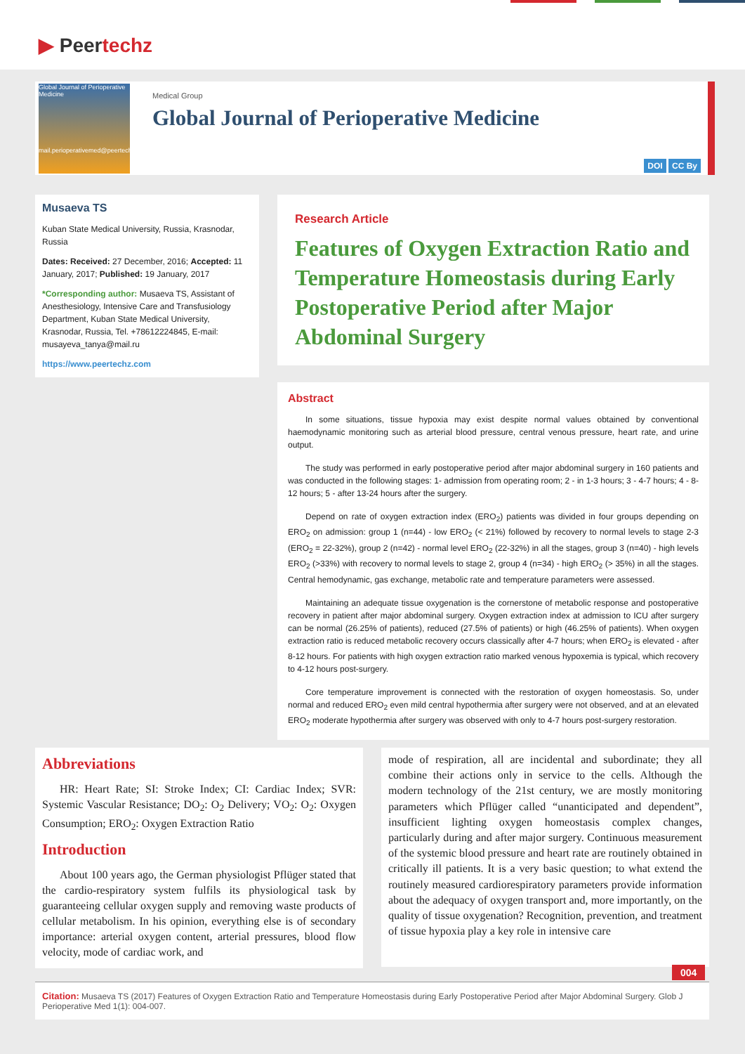▶ Peertechz
Global Journal of Perioperative Medicine
mail.perioperativemed@peertechz.com
Medical Group
Global Journal of Perioperative Medicine
DOI CC By
Musaeva TS
Kuban State Medical University, Russia, Krasnodar, Russia
Dates: Received: 27 December, 2016; Accepted: 11 January, 2017; Published: 19 January, 2017
*Corresponding author: Musaeva TS, Assistant of Anesthesiology, Intensive Care and Transfusiology Department, Kuban State Medical University, Krasnodar, Russia, Tel. +78612224845, E-mail: musayeva_tanya@mail.ru
https://www.peertechz.com
Research Article
Features of Oxygen Extraction Ratio and Temperature Homeostasis during Early Postoperative Period after Major Abdominal Surgery
Abstract
In some situations, tissue hypoxia may exist despite normal values obtained by conventional haemodynamic monitoring such as arterial blood pressure, central venous pressure, heart rate, and urine output.
The study was performed in early postoperative period after major abdominal surgery in 160 patients and was conducted in the following stages: 1- admission from operating room; 2 - in 1-3 hours; 3 - 4-7 hours; 4 - 8-12 hours; 5 - after 13-24 hours after the surgery.
Depend on rate of oxygen extraction index (ERO<sub>2</sub>) patients was divided in four groups depending on ERO<sub>2</sub> on admission: group 1 (n=44) - low ERO<sub>2</sub> (< 21%) followed by recovery to normal levels to stage 2-3 (ERO<sub>2</sub> = 22-32%), group 2 (n=42) - normal level ERO<sub>2</sub> (22-32%) in all the stages, group 3 (n=40) - high levels ERO<sub>2</sub> (>33%) with recovery to normal levels to stage 2, group 4 (n=34) - high ERO<sub>2</sub> (> 35%) in all the stages. Central hemodynamic, gas exchange, metabolic rate and temperature parameters were assessed.
Maintaining an adequate tissue oxygenation is the cornerstone of metabolic response and postoperative recovery in patient after major abdominal surgery. Oxygen extraction index at admission to ICU after surgery can be normal (26.25% of patients), reduced (27.5% of patients) or high (46.25% of patients). When oxygen extraction ratio is reduced metabolic recovery occurs classically after 4-7 hours; when ERO<sub>2</sub> is elevated - after 8-12 hours. For patients with high oxygen extraction ratio marked venous hypoxemia is typical, which recovery to 4-12 hours post-surgery.
Core temperature improvement is connected with the restoration of oxygen homeostasis. So, under normal and reduced ERO<sub>2</sub> even mild central hypothermia after surgery were not observed, and at an elevated ERO<sub>2</sub> moderate hypothermia after surgery was observed with only to 4-7 hours post-surgery restoration.
Abbreviations
HR: Heart Rate; SI: Stroke Index; CI: Cardiac Index; SVR: Systemic Vascular Resistance; DO<sub>2</sub>: O<sub>2</sub> Delivery; VO<sub>2</sub>: O<sub>2</sub>: Oxygen Consumption; ERO<sub>2</sub>: Oxygen Extraction Ratio
Introduction
About 100 years ago, the German physiologist Pflüger stated that the cardio-respiratory system fulfils its physiological task by guaranteeing cellular oxygen supply and removing waste products of cellular metabolism. In his opinion, everything else is of secondary importance: arterial oxygen content, arterial pressures, blood flow velocity, mode of cardiac work, and
mode of respiration, all are incidental and subordinate; they all combine their actions only in service to the cells. Although the modern technology of the 21st century, we are mostly monitoring parameters which Pflüger called “unanticipated and dependent”, insufficient lighting oxygen homeostasis complex changes, particularly during and after major surgery. Continuous measurement of the systemic blood pressure and heart rate are routinely obtained in critically ill patients. It is a very basic question; to what extend the routinely measured cardiorespiratory parameters provide information about the adequacy of oxygen transport and, more importantly, on the quality of tissue oxygenation? Recognition, prevention, and treatment of tissue hypoxia play a key role in intensive care
004
Citation: Musaeva TS (2017) Features of Oxygen Extraction Ratio and Temperature Homeostasis during Early Postoperative Period after Major Abdominal Surgery. Glob J Perioperative Med 1(1): 004-007.